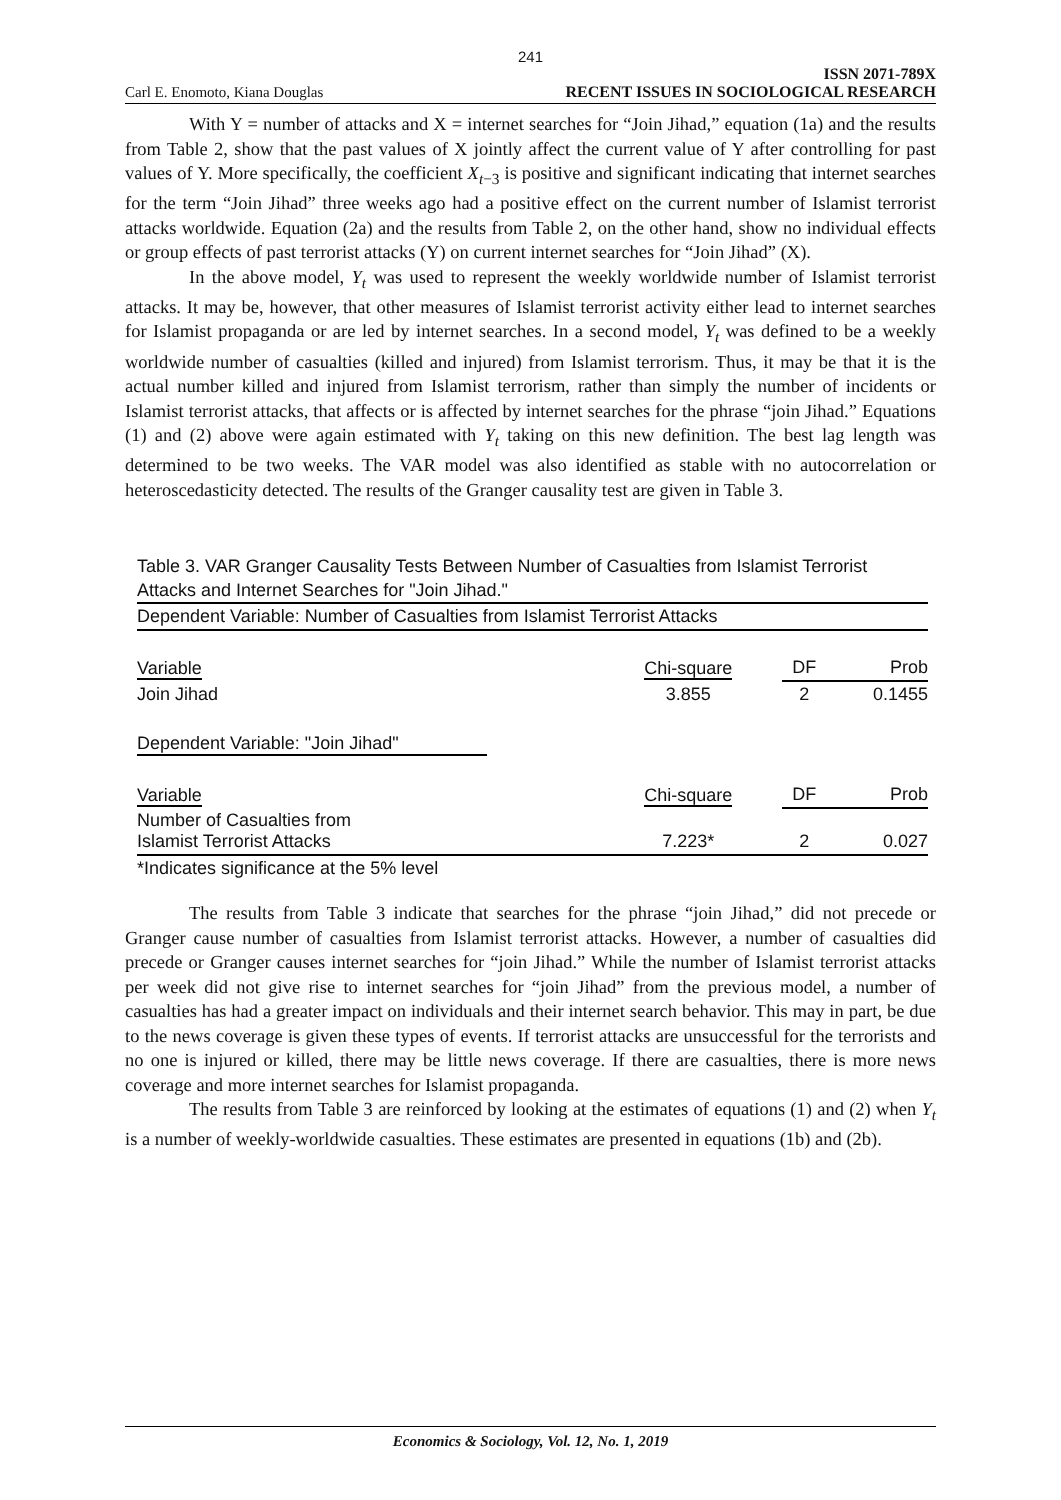241
Carl E. Enomoto, Kiana Douglas ISSN 2071-789X
RECENT ISSUES IN SOCIOLOGICAL RESEARCH
With Y = number of attacks and X = internet searches for “Join Jihad,” equation (1a) and the results from Table 2, show that the past values of X jointly affect the current value of Y after controlling for past values of Y. More specifically, the coefficient X<sub>t−3</sub> is positive and significant indicating that internet searches for the term “Join Jihad” three weeks ago had a positive effect on the current number of Islamist terrorist attacks worldwide. Equation (2a) and the results from Table 2, on the other hand, show no individual effects or group effects of past terrorist attacks (Y) on current internet searches for “Join Jihad” (X).
In the above model, Y<sub>t</sub> was used to represent the weekly worldwide number of Islamist terrorist attacks. It may be, however, that other measures of Islamist terrorist activity either lead to internet searches for Islamist propaganda or are led by internet searches. In a second model, Y<sub>t</sub> was defined to be a weekly worldwide number of casualties (killed and injured) from Islamist terrorism. Thus, it may be that it is the actual number killed and injured from Islamist terrorism, rather than simply the number of incidents or Islamist terrorist attacks, that affects or is affected by internet searches for the phrase “join Jihad.” Equations (1) and (2) above were again estimated with Y<sub>t</sub> taking on this new definition. The best lag length was determined to be two weeks. The VAR model was also identified as stable with no autocorrelation or heteroscedasticity detected. The results of the Granger causality test are given in Table 3.
Table 3. VAR Granger Causality Tests Between Number of Casualties from Islamist Terrorist Attacks and Internet Searches for "Join Jihad."
| Dependent Variable: Number of Casualties from Islamist Terrorist Attacks | | | |
| Variable | Chi-square | DF | Prob |
| Join Jihad | 3.855 | 2 | 0.1455 |
| Dependent Variable: "Join Jihad" | | | |
| Variable | Chi-square | DF | Prob |
| Number of Casualties from Islamist Terrorist Attacks | 7.223* | 2 | 0.027 |
| *Indicates significance at the 5% level | | | |
The results from Table 3 indicate that searches for the phrase “join Jihad,” did not precede or Granger cause number of casualties from Islamist terrorist attacks. However, a number of casualties did precede or Granger causes internet searches for “join Jihad.” While the number of Islamist terrorist attacks per week did not give rise to internet searches for “join Jihad” from the previous model, a number of casualties has had a greater impact on individuals and their internet search behavior. This may in part, be due to the news coverage is given these types of events. If terrorist attacks are unsuccessful for the terrorists and no one is injured or killed, there may be little news coverage. If there are casualties, there is more news coverage and more internet searches for Islamist propaganda.
The results from Table 3 are reinforced by looking at the estimates of equations (1) and (2) when Y<sub>t</sub> is a number of weekly-worldwide casualties. These estimates are presented in equations (1b) and (2b).
Economics & Sociology, Vol. 12, No. 1, 2019